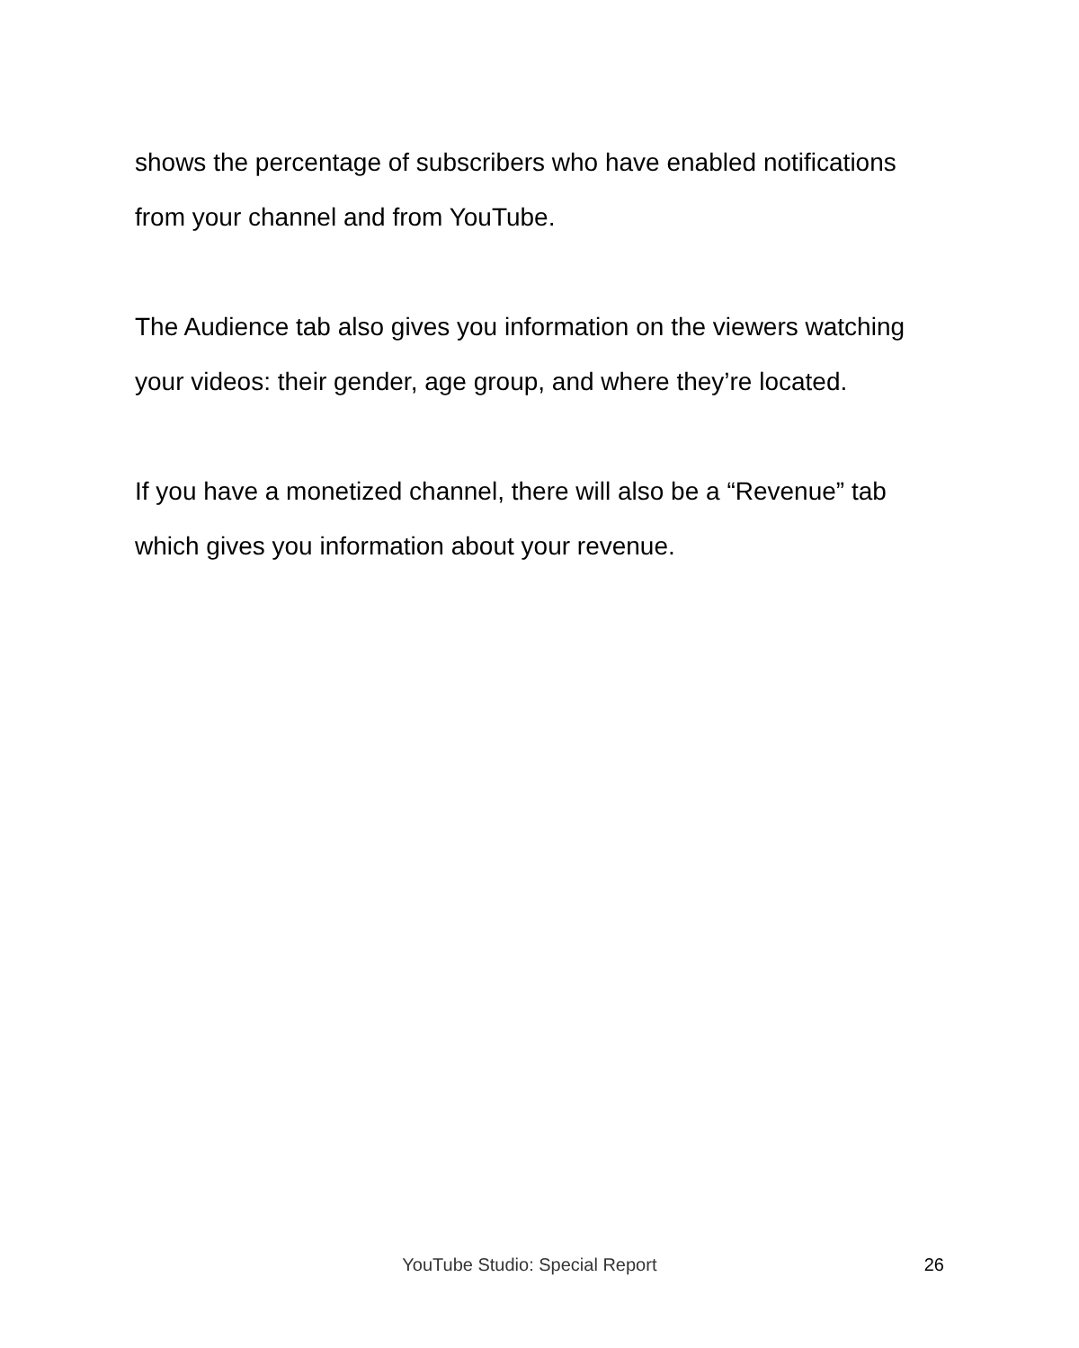shows the percentage of subscribers who have enabled notifications from your channel and from YouTube.
The Audience tab also gives you information on the viewers watching your videos: their gender, age group, and where they’re located.
If you have a monetized channel, there will also be a “Revenue” tab which gives you information about your revenue.
YouTube Studio: Special Report 26